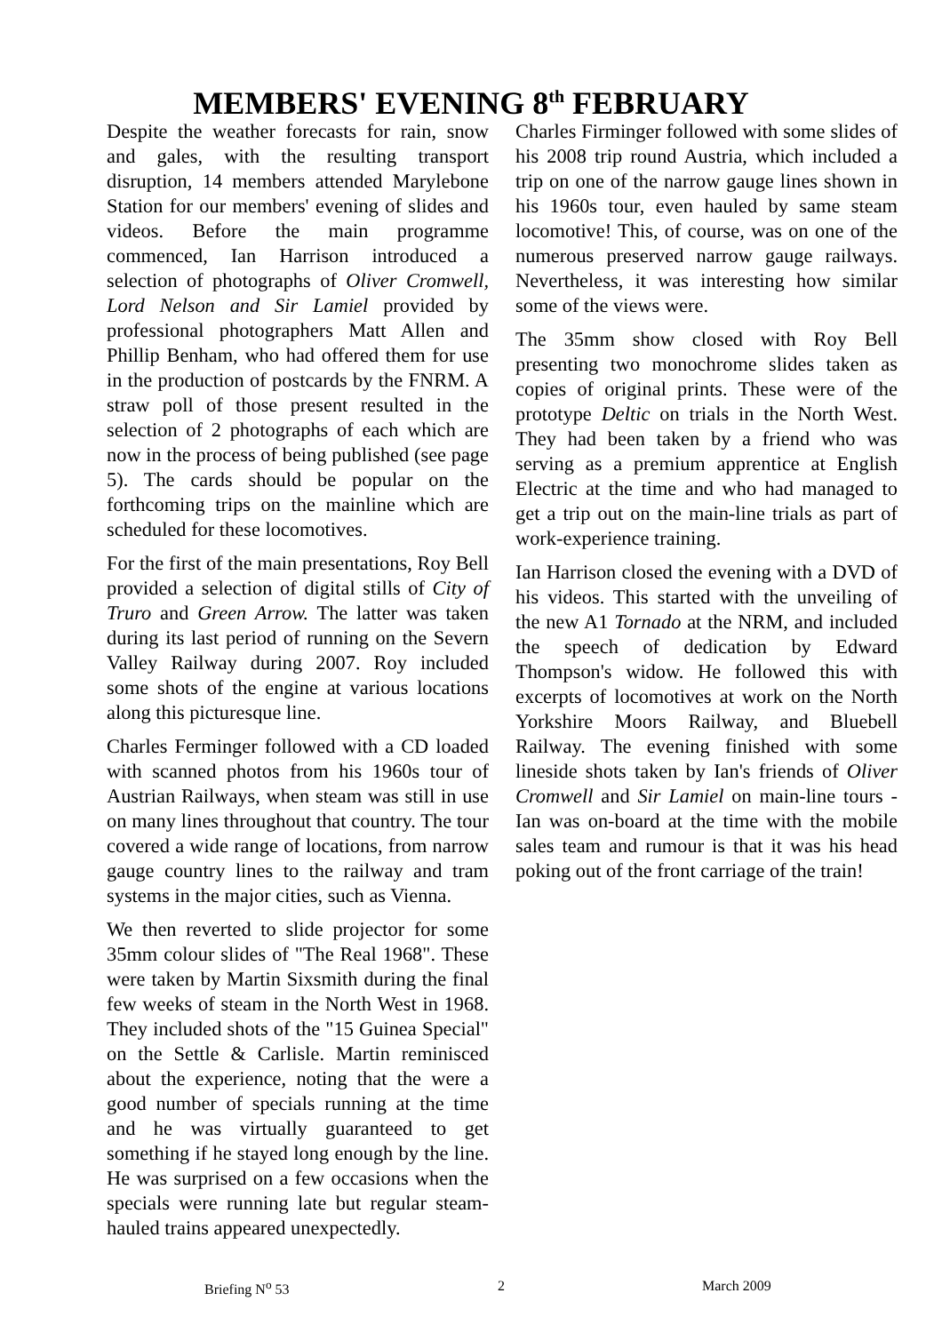MEMBERS' EVENING 8<sup>th</sup> FEBRUARY
Despite the weather forecasts for rain, snow and gales, with the resulting transport disruption, 14 members attended Marylebone Station for our members' evening of slides and videos. Before the main programme commenced, Ian Harrison introduced a selection of photographs of Oliver Cromwell, Lord Nelson and Sir Lamiel provided by professional photographers Matt Allen and Phillip Benham, who had offered them for use in the production of postcards by the FNRM. A straw poll of those present resulted in the selection of 2 photographs of each which are now in the process of being published (see page 5). The cards should be popular on the forthcoming trips on the mainline which are scheduled for these locomotives.
For the first of the main presentations, Roy Bell provided a selection of digital stills of City of Truro and Green Arrow. The latter was taken during its last period of running on the Severn Valley Railway during 2007. Roy included some shots of the engine at various locations along this picturesque line.
Charles Ferminger followed with a CD loaded with scanned photos from his 1960s tour of Austrian Railways, when steam was still in use on many lines throughout that country. The tour covered a wide range of locations, from narrow gauge country lines to the railway and tram systems in the major cities, such as Vienna.
We then reverted to slide projector for some 35mm colour slides of "The Real 1968". These were taken by Martin Sixsmith during the final few weeks of steam in the North West in 1968. They included shots of the "15 Guinea Special" on the Settle & Carlisle. Martin reminisced about the experience, noting that the were a good number of specials running at the time and he was virtually guaranteed to get something if he stayed long enough by the line. He was surprised on a few occasions when the specials were running late but regular steam-hauled trains appeared unexpectedly.
Charles Firminger followed with some slides of his 2008 trip round Austria, which included a trip on one of the narrow gauge lines shown in his 1960s tour, even hauled by same steam locomotive! This, of course, was on one of the numerous preserved narrow gauge railways. Nevertheless, it was interesting how similar some of the views were.
The 35mm show closed with Roy Bell presenting two monochrome slides taken as copies of original prints. These were of the prototype Deltic on trials in the North West. They had been taken by a friend who was serving as a premium apprentice at English Electric at the time and who had managed to get a trip out on the main-line trials as part of work-experience training.
Ian Harrison closed the evening with a DVD of his videos. This started with the unveiling of the new A1 Tornado at the NRM, and included the speech of dedication by Edward Thompson's widow. He followed this with excerpts of locomotives at work on the North Yorkshire Moors Railway, and Bluebell Railway. The evening finished with some lineside shots taken by Ian's friends of Oliver Cromwell and Sir Lamiel on main-line tours - Ian was on-board at the time with the mobile sales team and rumour is that it was his head poking out of the front carriage of the train!
Briefing N<sup>o</sup> 53 2 March 2009